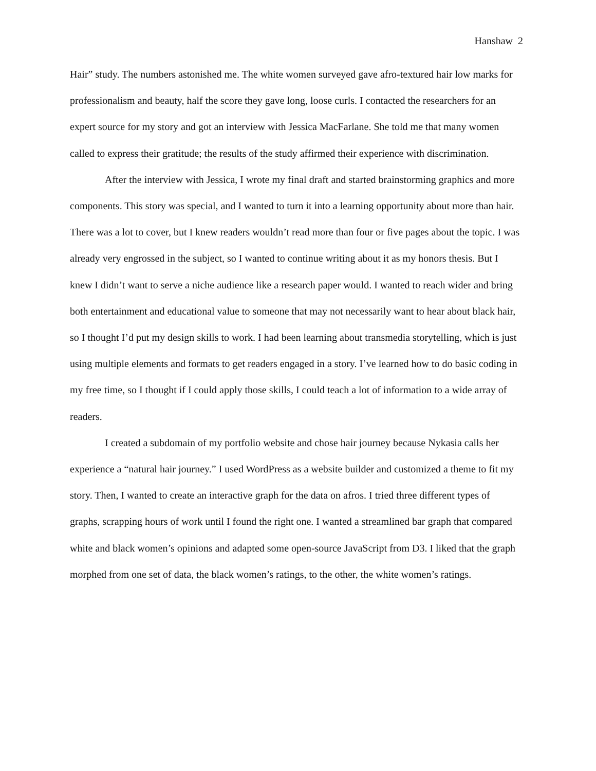Hanshaw 2
Hair” study. The numbers astonished me. The white women surveyed gave afro-textured hair low marks for professionalism and beauty, half the score they gave long, loose curls. I contacted the researchers for an expert source for my story and got an interview with Jessica MacFarlane. She told me that many women called to express their gratitude; the results of the study affirmed their experience with discrimination.
After the interview with Jessica, I wrote my final draft and started brainstorming graphics and more components. This story was special, and I wanted to turn it into a learning opportunity about more than hair. There was a lot to cover, but I knew readers wouldn’t read more than four or five pages about the topic. I was already very engrossed in the subject, so I wanted to continue writing about it as my honors thesis. But I knew I didn’t want to serve a niche audience like a research paper would. I wanted to reach wider and bring both entertainment and educational value to someone that may not necessarily want to hear about black hair, so I thought I’d put my design skills to work. I had been learning about transmedia storytelling, which is just using multiple elements and formats to get readers engaged in a story. I’ve learned how to do basic coding in my free time, so I thought if I could apply those skills, I could teach a lot of information to a wide array of readers.
I created a subdomain of my portfolio website and chose hair journey because Nykasia calls her experience a “natural hair journey.” I used WordPress as a website builder and customized a theme to fit my story. Then, I wanted to create an interactive graph for the data on afros. I tried three different types of graphs, scrapping hours of work until I found the right one. I wanted a streamlined bar graph that compared white and black women’s opinions and adapted some open-source JavaScript from D3. I liked that the graph morphed from one set of data, the black women’s ratings, to the other, the white women’s ratings.